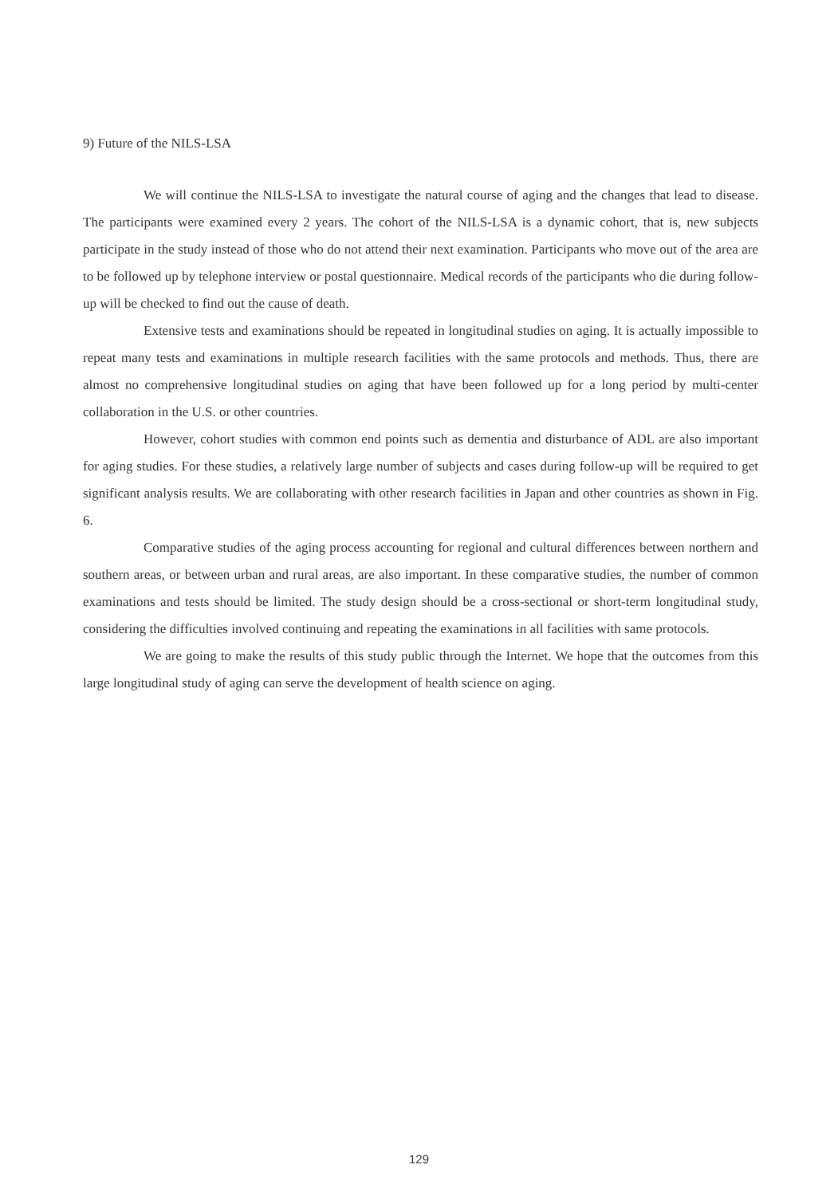9) Future of the NILS-LSA
We will continue the NILS-LSA to investigate the natural course of aging and the changes that lead to disease. The participants were examined every 2 years. The cohort of the NILS-LSA is a dynamic cohort, that is, new subjects participate in the study instead of those who do not attend their next examination. Participants who move out of the area are to be followed up by telephone interview or postal questionnaire. Medical records of the participants who die during follow-up will be checked to find out the cause of death.
Extensive tests and examinations should be repeated in longitudinal studies on aging. It is actually impossible to repeat many tests and examinations in multiple research facilities with the same protocols and methods. Thus, there are almost no comprehensive longitudinal studies on aging that have been followed up for a long period by multi-center collaboration in the U.S. or other countries.
However, cohort studies with common end points such as dementia and disturbance of ADL are also important for aging studies. For these studies, a relatively large number of subjects and cases during follow-up will be required to get significant analysis results. We are collaborating with other research facilities in Japan and other countries as shown in Fig. 6.
Comparative studies of the aging process accounting for regional and cultural differences between northern and southern areas, or between urban and rural areas, are also important. In these comparative studies, the number of common examinations and tests should be limited. The study design should be a cross-sectional or short-term longitudinal study, considering the difficulties involved continuing and repeating the examinations in all facilities with same protocols.
We are going to make the results of this study public through the Internet. We hope that the outcomes from this large longitudinal study of aging can serve the development of health science on aging.
129